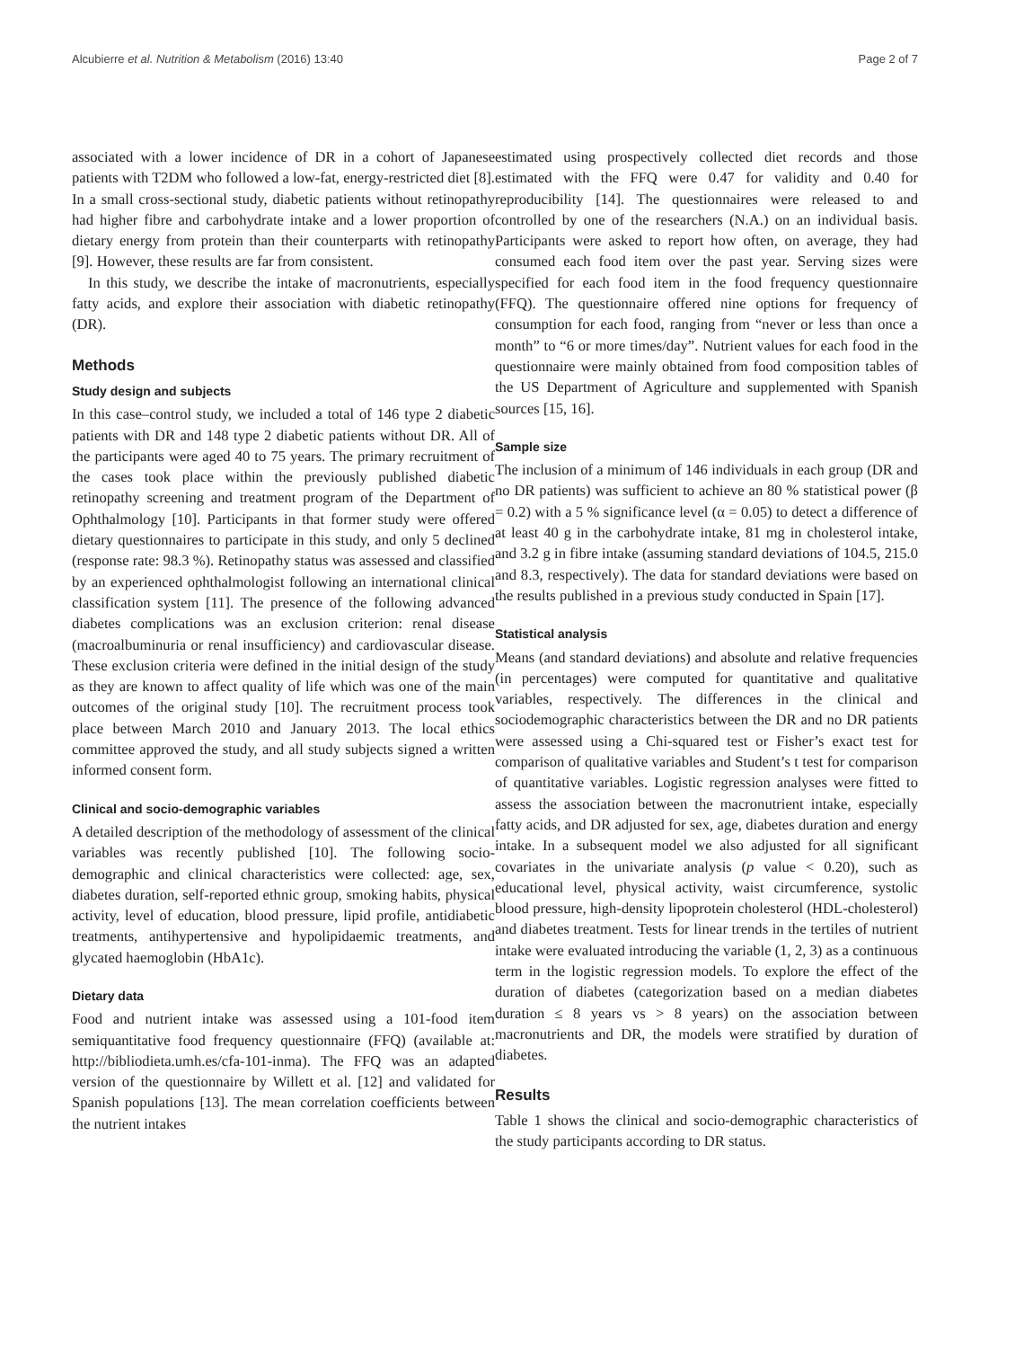Alcubierre et al. Nutrition & Metabolism (2016) 13:40 Page 2 of 7
associated with a lower incidence of DR in a cohort of Japanese patients with T2DM who followed a low-fat, energy-restricted diet [8]. In a small cross-sectional study, diabetic patients without retinopathy had higher fibre and carbohydrate intake and a lower proportion of dietary energy from protein than their counterparts with retinopathy [9]. However, these results are far from consistent.
In this study, we describe the intake of macronutrients, especially fatty acids, and explore their association with diabetic retinopathy (DR).
Methods
Study design and subjects
In this case–control study, we included a total of 146 type 2 diabetic patients with DR and 148 type 2 diabetic patients without DR. All of the participants were aged 40 to 75 years. The primary recruitment of the cases took place within the previously published diabetic retinopathy screening and treatment program of the Department of Ophthalmology [10]. Participants in that former study were offered dietary questionnaires to participate in this study, and only 5 declined (response rate: 98.3 %). Retinopathy status was assessed and classified by an experienced ophthalmologist following an international clinical classification system [11]. The presence of the following advanced diabetes complications was an exclusion criterion: renal disease (macroalbuminuria or renal insufficiency) and cardiovascular disease. These exclusion criteria were defined in the initial design of the study as they are known to affect quality of life which was one of the main outcomes of the original study [10]. The recruitment process took place between March 2010 and January 2013. The local ethics committee approved the study, and all study subjects signed a written informed consent form.
Clinical and socio-demographic variables
A detailed description of the methodology of assessment of the clinical variables was recently published [10]. The following socio-demographic and clinical characteristics were collected: age, sex, diabetes duration, self-reported ethnic group, smoking habits, physical activity, level of education, blood pressure, lipid profile, antidiabetic treatments, antihypertensive and hypolipidaemic treatments, and glycated haemoglobin (HbA1c).
Dietary data
Food and nutrient intake was assessed using a 101-food item semiquantitative food frequency questionnaire (FFQ) (available at: http://bibliodieta.umh.es/cfa-101-inma). The FFQ was an adapted version of the questionnaire by Willett et al. [12] and validated for Spanish populations [13]. The mean correlation coefficients between the nutrient intakes
estimated using prospectively collected diet records and those estimated with the FFQ were 0.47 for validity and 0.40 for reproducibility [14]. The questionnaires were released to and controlled by one of the researchers (N.A.) on an individual basis. Participants were asked to report how often, on average, they had consumed each food item over the past year. Serving sizes were specified for each food item in the food frequency questionnaire (FFQ). The questionnaire offered nine options for frequency of consumption for each food, ranging from “never or less than once a month” to “6 or more times/day”. Nutrient values for each food in the questionnaire were mainly obtained from food composition tables of the US Department of Agriculture and supplemented with Spanish sources [15, 16].
Sample size
The inclusion of a minimum of 146 individuals in each group (DR and no DR patients) was sufficient to achieve an 80 % statistical power (β = 0.2) with a 5 % significance level (α = 0.05) to detect a difference of at least 40 g in the carbohydrate intake, 81 mg in cholesterol intake, and 3.2 g in fibre intake (assuming standard deviations of 104.5, 215.0 and 8.3, respectively). The data for standard deviations were based on the results published in a previous study conducted in Spain [17].
Statistical analysis
Means (and standard deviations) and absolute and relative frequencies (in percentages) were computed for quantitative and qualitative variables, respectively. The differences in the clinical and sociodemographic characteristics between the DR and no DR patients were assessed using a Chi-squared test or Fisher’s exact test for comparison of qualitative variables and Student’s t test for comparison of quantitative variables. Logistic regression analyses were fitted to assess the association between the macronutrient intake, especially fatty acids, and DR adjusted for sex, age, diabetes duration and energy intake. In a subsequent model we also adjusted for all significant covariates in the univariate analysis (p value < 0.20), such as educational level, physical activity, waist circumference, systolic blood pressure, high-density lipoprotein cholesterol (HDL-cholesterol) and diabetes treatment. Tests for linear trends in the tertiles of nutrient intake were evaluated introducing the variable (1, 2, 3) as a continuous term in the logistic regression models. To explore the effect of the duration of diabetes (categorization based on a median diabetes duration ≤ 8 years vs > 8 years) on the association between macronutrients and DR, the models were stratified by duration of diabetes.
Results
Table 1 shows the clinical and socio-demographic characteristics of the study participants according to DR status.